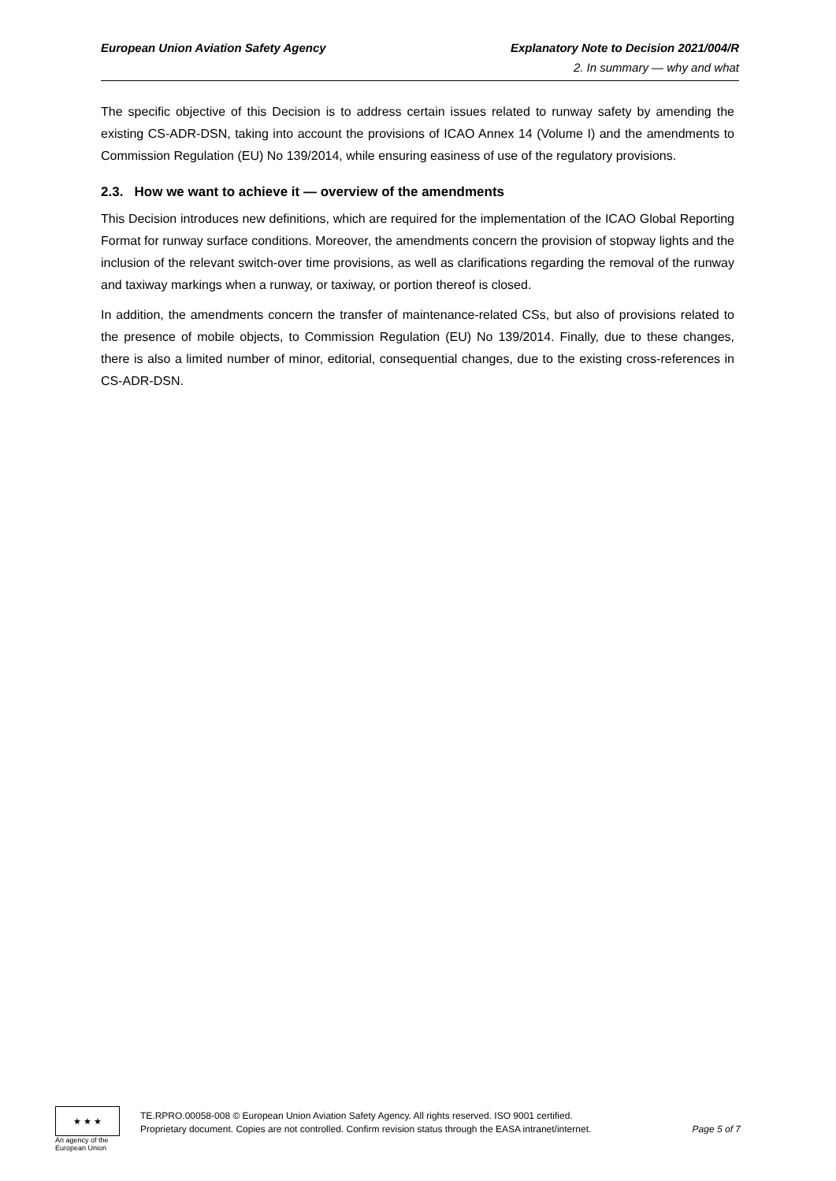European Union Aviation Safety Agency Explanatory Note to Decision 2021/004/R
2. In summary — why and what
The specific objective of this Decision is to address certain issues related to runway safety by amending the existing CS-ADR-DSN, taking into account the provisions of ICAO Annex 14 (Volume I) and the amendments to Commission Regulation (EU) No 139/2014, while ensuring easiness of use of the regulatory provisions.
2.3. How we want to achieve it — overview of the amendments
This Decision introduces new definitions, which are required for the implementation of the ICAO Global Reporting Format for runway surface conditions. Moreover, the amendments concern the provision of stopway lights and the inclusion of the relevant switch-over time provisions, as well as clarifications regarding the removal of the runway and taxiway markings when a runway, or taxiway, or portion thereof is closed.
In addition, the amendments concern the transfer of maintenance-related CSs, but also of provisions related to the presence of mobile objects, to Commission Regulation (EU) No 139/2014. Finally, due to these changes, there is also a limited number of minor, editorial, consequential changes, due to the existing cross-references in CS-ADR-DSN.
★ ★ ★
An agency of the European Union
TE.RPRO.00058-008 © European Union Aviation Safety Agency. All rights reserved. ISO 9001 certified.
Proprietary document. Copies are not controlled. Confirm revision status through the EASA intranet/internet. Page 5 of 7